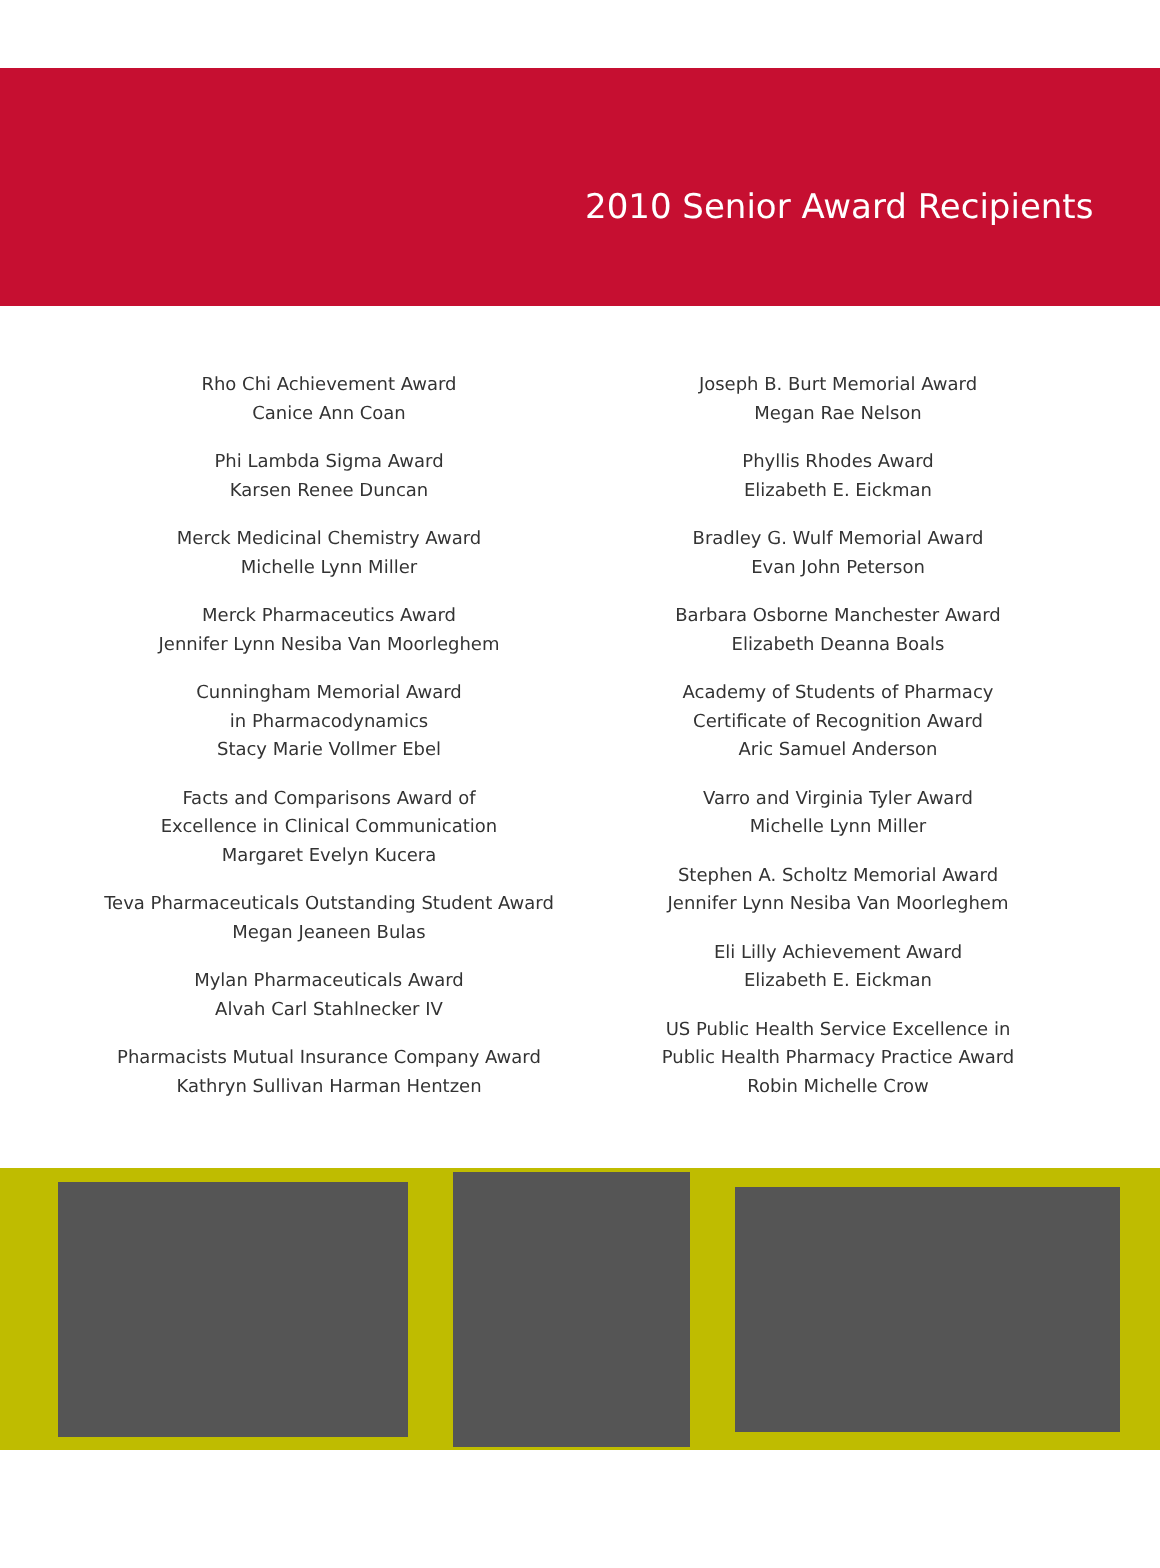2010 Senior Award Recipients
Rho Chi Achievement Award
Canice Ann Coan
Phi Lambda Sigma Award
Karsen Renee Duncan
Merck Medicinal Chemistry Award
Michelle Lynn Miller
Merck Pharmaceutics Award
Jennifer Lynn Nesiba Van Moorleghem
Cunningham Memorial Award
in Pharmacodynamics
Stacy Marie Vollmer Ebel
Facts and Comparisons Award of
Excellence in Clinical Communication
Margaret Evelyn Kucera
Teva Pharmaceuticals Outstanding Student Award
Megan Jeaneen Bulas
Mylan Pharmaceuticals Award
Alvah Carl Stahlnecker IV
Pharmacists Mutual Insurance Company Award
Kathryn Sullivan Harman Hentzen
Joseph B. Burt Memorial Award
Megan Rae Nelson
Phyllis Rhodes Award
Elizabeth E. Eickman
Bradley G. Wulf Memorial Award
Evan John Peterson
Barbara Osborne Manchester Award
Elizabeth Deanna Boals
Academy of Students of Pharmacy
Certificate of Recognition Award
Aric Samuel Anderson
Varro and Virginia Tyler Award
Michelle Lynn Miller
Stephen A. Scholtz Memorial Award
Jennifer Lynn Nesiba Van Moorleghem
Eli Lilly Achievement Award
Elizabeth E. Eickman
US Public Health Service Excellence in
Public Health Pharmacy Practice Award
Robin Michelle Crow